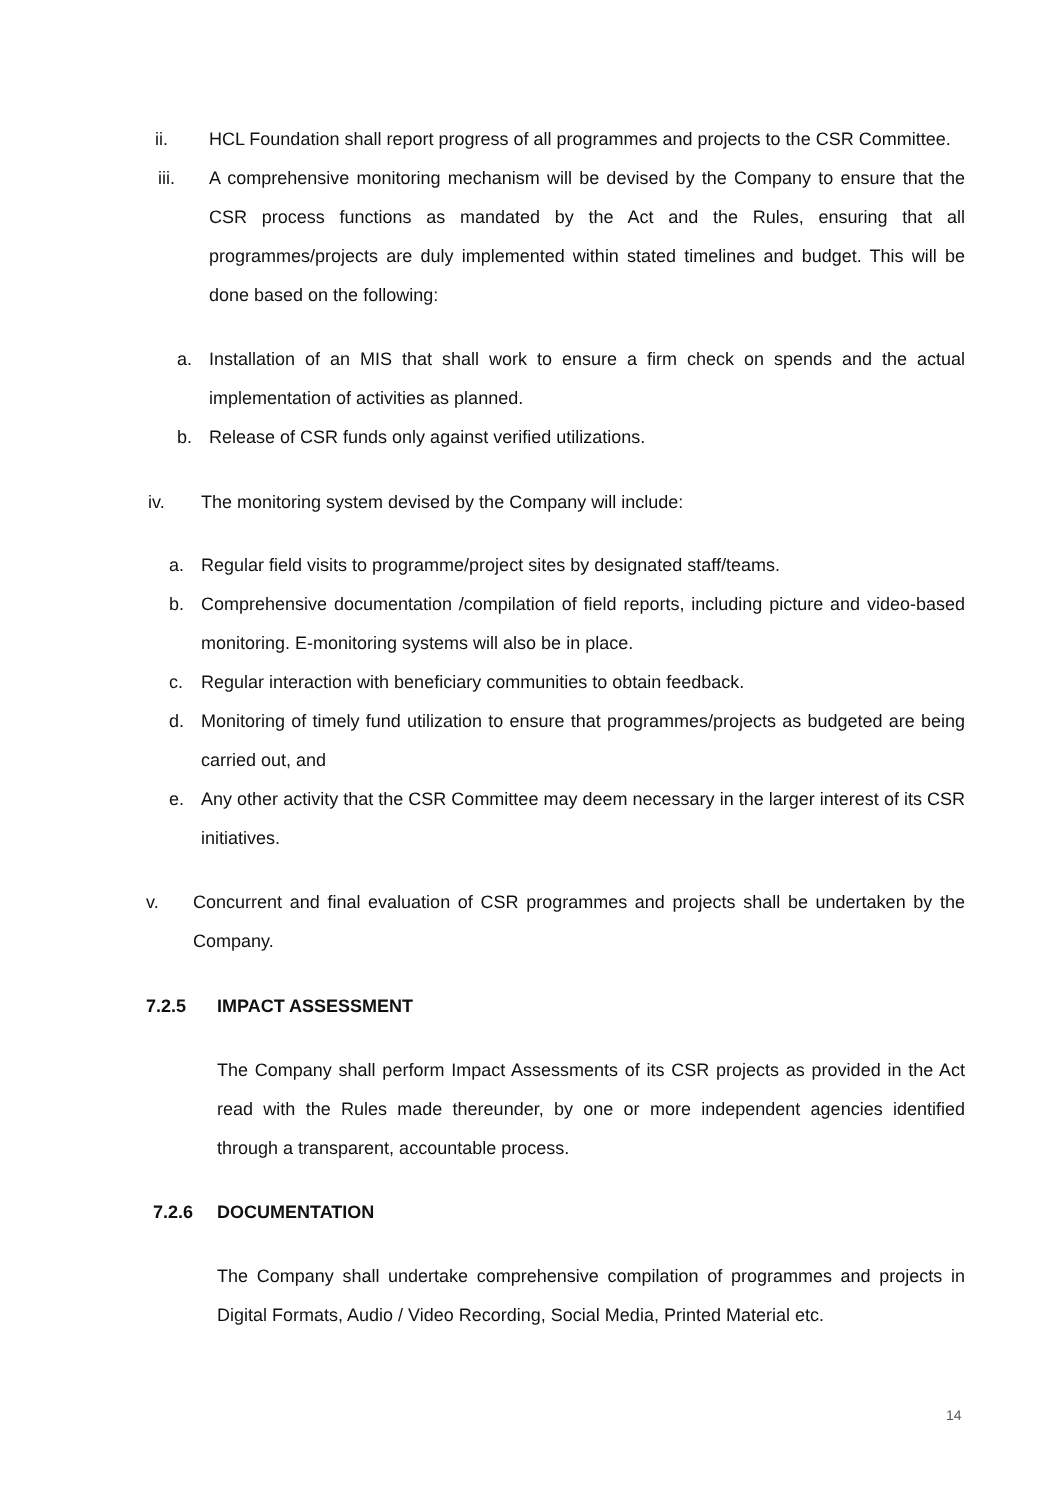ii. HCL Foundation shall report progress of all programmes and projects to the CSR Committee.
iii. A comprehensive monitoring mechanism will be devised by the Company to ensure that the CSR process functions as mandated by the Act and the Rules, ensuring that all programmes/projects are duly implemented within stated timelines and budget. This will be done based on the following:
a. Installation of an MIS that shall work to ensure a firm check on spends and the actual implementation of activities as planned.
b. Release of CSR funds only against verified utilizations.
iv. The monitoring system devised by the Company will include:
a. Regular field visits to programme/project sites by designated staff/teams.
b. Comprehensive documentation /compilation of field reports, including picture and video-based monitoring. E-monitoring systems will also be in place.
c. Regular interaction with beneficiary communities to obtain feedback.
d. Monitoring of timely fund utilization to ensure that programmes/projects as budgeted are being carried out, and
e. Any other activity that the CSR Committee may deem necessary in the larger interest of its CSR initiatives.
v. Concurrent and final evaluation of CSR programmes and projects shall be undertaken by the Company.
7.2.5 IMPACT ASSESSMENT
The Company shall perform Impact Assessments of its CSR projects as provided in the Act read with the Rules made thereunder, by one or more independent agencies identified through a transparent, accountable process.
7.2.6 DOCUMENTATION
The Company shall undertake comprehensive compilation of programmes and projects in Digital Formats, Audio / Video Recording, Social Media, Printed Material etc.
14